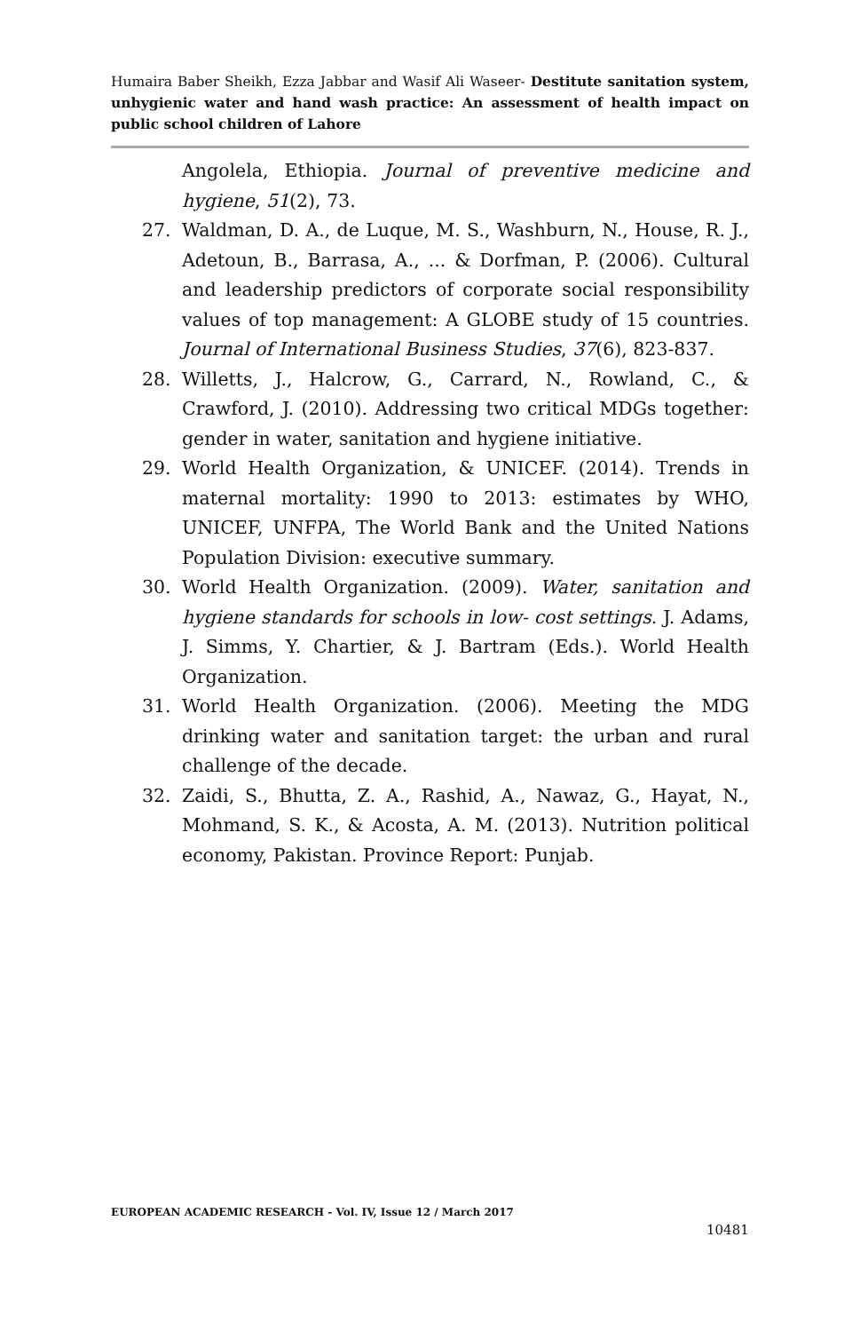Humaira Baber Sheikh, Ezza Jabbar and Wasif Ali Waseer- Destitute sanitation system, unhygienic water and hand wash practice: An assessment of health impact on public school children of Lahore
Angolela, Ethiopia. Journal of preventive medicine and hygiene, 51(2), 73.
27. Waldman, D. A., de Luque, M. S., Washburn, N., House, R. J., Adetoun, B., Barrasa, A., ... & Dorfman, P. (2006). Cultural and leadership predictors of corporate social responsibility values of top management: A GLOBE study of 15 countries. Journal of International Business Studies, 37(6), 823-837.
28. Willetts, J., Halcrow, G., Carrard, N., Rowland, C., & Crawford, J. (2010). Addressing two critical MDGs together: gender in water, sanitation and hygiene initiative.
29. World Health Organization, & UNICEF. (2014). Trends in maternal mortality: 1990 to 2013: estimates by WHO, UNICEF, UNFPA, The World Bank and the United Nations Population Division: executive summary.
30. World Health Organization. (2009). Water, sanitation and hygiene standards for schools in low- cost settings. J. Adams, J. Simms, Y. Chartier, & J. Bartram (Eds.). World Health Organization.
31. World Health Organization. (2006). Meeting the MDG drinking water and sanitation target: the urban and rural challenge of the decade.
32. Zaidi, S., Bhutta, Z. A., Rashid, A., Nawaz, G., Hayat, N., Mohmand, S. K., & Acosta, A. M. (2013). Nutrition political economy, Pakistan. Province Report: Punjab.
EUROPEAN ACADEMIC RESEARCH - Vol. IV, Issue 12 / March 2017
10481